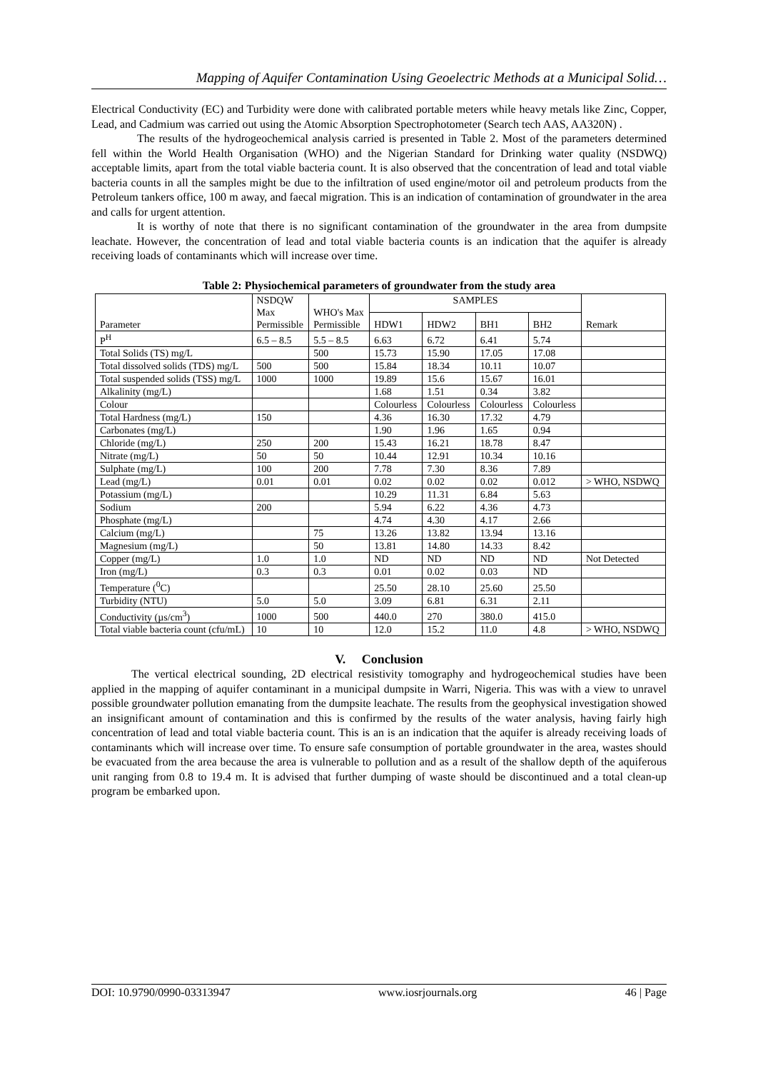Mapping of Aquifer Contamination Using Geoelectric Methods at a Municipal Solid…
Electrical Conductivity (EC) and Turbidity were done with calibrated portable meters while heavy metals like Zinc, Copper, Lead, and Cadmium was carried out using the Atomic Absorption Spectrophotometer (Search tech AAS, AA320N) .
The results of the hydrogeochemical analysis carried is presented in Table 2. Most of the parameters determined fell within the World Health Organisation (WHO) and the Nigerian Standard for Drinking water quality (NSDWQ) acceptable limits, apart from the total viable bacteria count. It is also observed that the concentration of lead and total viable bacteria counts in all the samples might be due to the infiltration of used engine/motor oil and petroleum products from the Petroleum tankers office, 100 m away, and faecal migration. This is an indication of contamination of groundwater in the area and calls for urgent attention.
It is worthy of note that there is no significant contamination of the groundwater in the area from dumpsite leachate. However, the concentration of lead and total viable bacteria counts is an indication that the aquifer is already receiving loads of contaminants which will increase over time.
Table 2: Physiochemical parameters of groundwater from the study area
| Parameter | NSDQW Max Permissible | WHO's Max Permissible | SAMPLES | | | | Remark |
| | | | HDW1 | HDW2 | BH1 | BH2 | |
| P<sup>H</sup> | 6.5 – 8.5 | 5.5 – 8.5 | 6.63 | 6.72 | 6.41 | 5.74 | |
| Total Solids (TS) mg/L | | 500 | 15.73 | 15.90 | 17.05 | 17.08 | |
| Total dissolved solids (TDS) mg/L | 500 | 500 | 15.84 | 18.34 | 10.11 | 10.07 | |
| Total suspended solids (TSS) mg/L | 1000 | 1000 | 19.89 | 15.6 | 15.67 | 16.01 | |
| Alkalinity (mg/L) | | | 1.68 | 1.51 | 0.34 | 3.82 | |
| Colour | | | Colourless | Colourless | Colourless | Colourless | |
| Total Hardness (mg/L) | 150 | | 4.36 | 16.30 | 17.32 | 4.79 | |
| Carbonates (mg/L) | | | 1.90 | 1.96 | 1.65 | 0.94 | |
| Chloride (mg/L) | 250 | 200 | 15.43 | 16.21 | 18.78 | 8.47 | |
| Nitrate (mg/L) | 50 | 50 | 10.44 | 12.91 | 10.34 | 10.16 | |
| Sulphate (mg/L) | 100 | 200 | 7.78 | 7.30 | 8.36 | 7.89 | |
| Lead (mg/L) | 0.01 | 0.01 | 0.02 | 0.02 | 0.02 | 0.012 | > WHO, NSDWQ |
| Potassium (mg/L) | | | 10.29 | 11.31 | 6.84 | 5.63 | |
| Sodium | 200 | | 5.94 | 6.22 | 4.36 | 4.73 | |
| Phosphate (mg/L) | | | 4.74 | 4.30 | 4.17 | 2.66 | |
| Calcium (mg/L) | | 75 | 13.26 | 13.82 | 13.94 | 13.16 | |
| Magnesium (mg/L) | | 50 | 13.81 | 14.80 | 14.33 | 8.42 | |
| Copper (mg/L) | 1.0 | 1.0 | ND | ND | ND | ND | Not Detected |
| Iron (mg/L) | 0.3 | 0.3 | 0.01 | 0.02 | 0.03 | ND | |
| Temperature (<sup>0</sup>C) | | | 25.50 | 28.10 | 25.60 | 25.50 | |
| Turbidity (NTU) | 5.0 | 5.0 | 3.09 | 6.81 | 6.31 | 2.11 | |
| Conductivity (µs/cm<sup>3</sup>) | 1000 | 500 | 440.0 | 270 | 380.0 | 415.0 | |
| Total viable bacteria count (cfu/mL) | 10 | 10 | 12.0 | 15.2 | 11.0 | 4.8 | > WHO, NSDWQ |
V. Conclusion
The vertical electrical sounding, 2D electrical resistivity tomography and hydrogeochemical studies have been applied in the mapping of aquifer contaminant in a municipal dumpsite in Warri, Nigeria. This was with a view to unravel possible groundwater pollution emanating from the dumpsite leachate. The results from the geophysical investigation showed an insignificant amount of contamination and this is confirmed by the results of the water analysis, having fairly high concentration of lead and total viable bacteria count. This is an is an indication that the aquifer is already receiving loads of contaminants which will increase over time. To ensure safe consumption of portable groundwater in the area, wastes should be evacuated from the area because the area is vulnerable to pollution and as a result of the shallow depth of the aquiferous unit ranging from 0.8 to 19.4 m. It is advised that further dumping of waste should be discontinued and a total clean-up program be embarked upon.
DOI: 10.9790/0990-03313947 www.iosrjournals.org 46 | Page